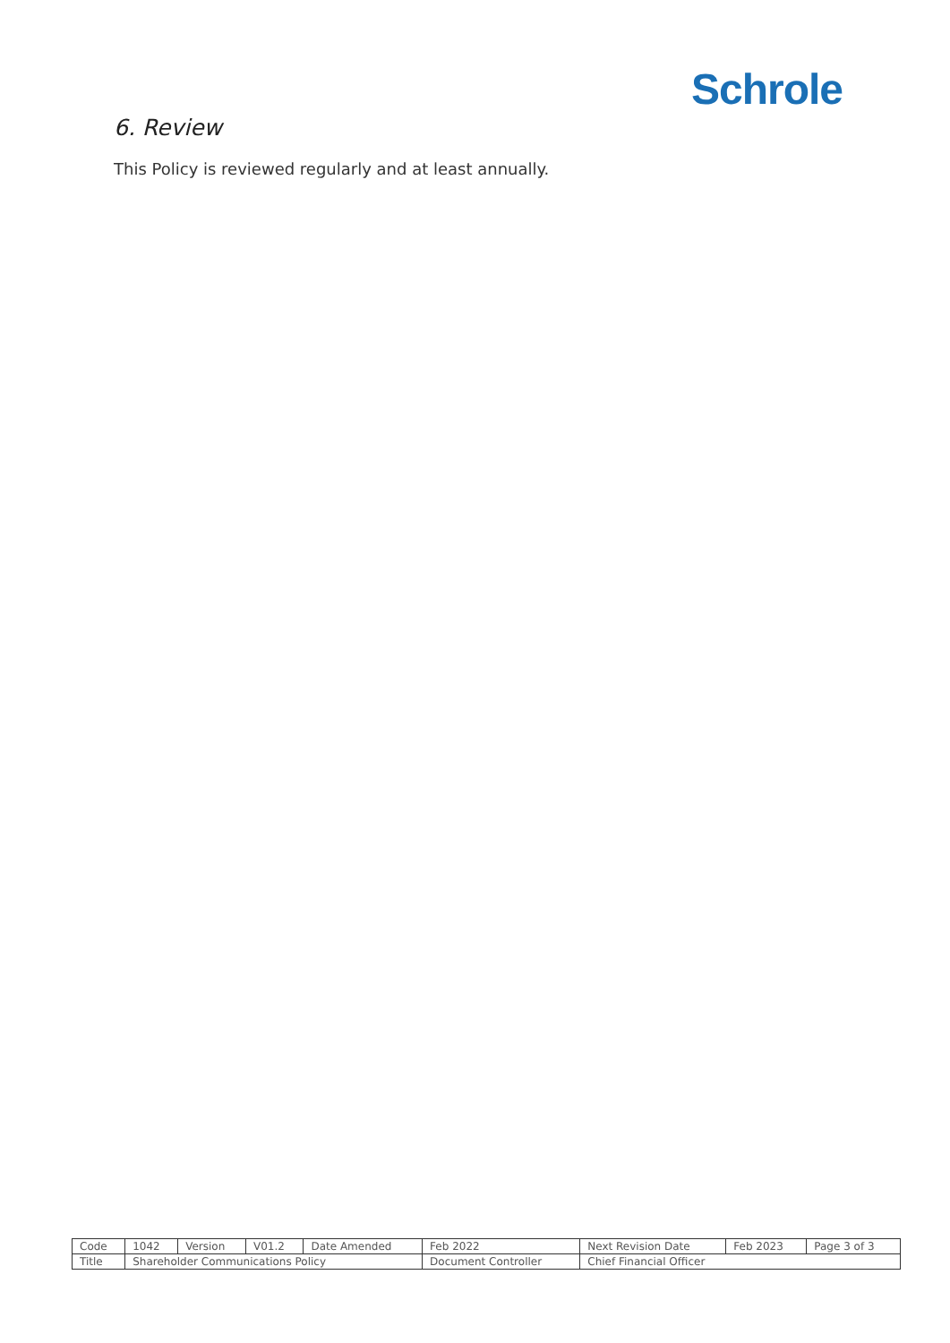Schrole
6. Review
This Policy is reviewed regularly and at least annually.
| Code | 1042 | Version | V01.2 | Date Amended | Feb 2022 | Next Revision Date | Feb 2023 | Page 3 of 3 |
| Title | Shareholder Communications Policy | | | | Document Controller | Chief Financial Officer | | |